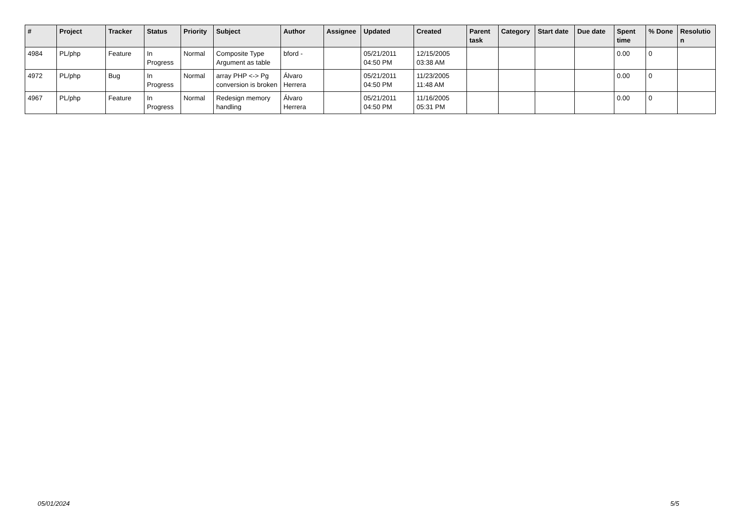| # | Project | Tracker | Status | Priority | Subject | Author | Assignee | Updated | Created | Parent task | Category | Start date | Due date | Spent time | % Done | Resolutio n |
| --- | --- | --- | --- | --- | --- | --- | --- | --- | --- | --- | --- | --- | --- | --- | --- | --- |
| 4984 | PL/php | Feature | In Progress | Normal | Composite Type Argument as table | bford - | | 05/21/2011 04:50 PM | 12/15/2005 03:38 AM | | | | | 0.00 | 0 | |
| 4972 | PL/php | Bug | In Progress | Normal | array PHP <-> Pg conversion is broken | Álvaro Herrera | | 05/21/2011 04:50 PM | 11/23/2005 11:48 AM | | | | | 0.00 | 0 | |
| 4967 | PL/php | Feature | In Progress | Normal | Redesign memory handling | Álvaro Herrera | | 05/21/2011 04:50 PM | 11/16/2005 05:31 PM | | | | | 0.00 | 0 | |
05/01/2024 5/5